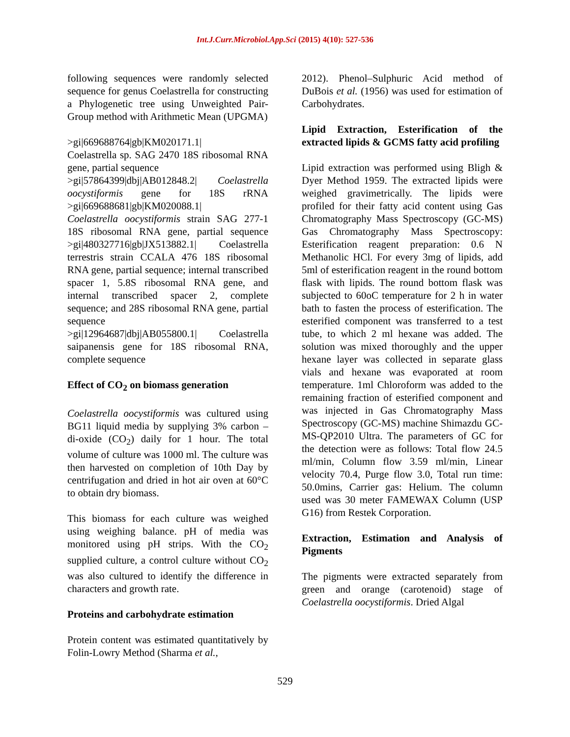Int.J.Curr.Microbiol.App.Sci (2015) 4(10): 527-536
following sequences were randomly selected sequence for genus Coelastrella for constructing a Phylogenetic tree using Unweighted Pair-Group method with Arithmetic Mean (UPGMA)
>gi|669688764|gb|KM020171.1|
Coelastrella sp. SAG 2470 18S ribosomal RNA gene, partial sequence
>gi|57864399|dbj|AB012848.2| Coelastrella oocystiformis gene for 18S rRNA >gi|669688681|gb|KM020088.1|
Coelastrella oocystiformis strain SAG 277-1 18S ribosomal RNA gene, partial sequence >gi|480327716|gb|JX513882.1| Coelastrella terrestris strain CCALA 476 18S ribosomal RNA gene, partial sequence; internal transcribed spacer 1, 5.8S ribosomal RNA gene, and internal transcribed spacer 2, complete sequence; and 28S ribosomal RNA gene, partial sequence
>gi|12964687|dbj|AB055800.1| Coelastrella saipanensis gene for 18S ribosomal RNA, complete sequence
Effect of CO<sub>2</sub> on biomass generation
Coelastrella oocystiformis was cultured using BG11 liquid media by supplying 3% carbon – di-oxide (CO<sub>2</sub>) daily for 1 hour. The total volume of culture was 1000 ml. The culture was then harvested on completion of 10th Day by centrifugation and dried in hot air oven at 60°C to obtain dry biomass.
This biomass for each culture was weighed using weighing balance. pH of media was monitored using pH strips. With the CO<sub>2</sub> supplied culture, a control culture without CO<sub>2</sub> was also cultured to identify the difference in characters and growth rate.
Proteins and carbohydrate estimation
Protein content was estimated quantitatively by Folin-Lowry Method (Sharma et al.,
2012). Phenol–Sulphuric Acid method of DuBois et al. (1956) was used for estimation of Carbohydrates.
Lipid Extraction, Esterification of the extracted lipids & GCMS fatty acid profiling
Lipid extraction was performed using Bligh & Dyer Method 1959. The extracted lipids were weighed gravimetrically. The lipids were profiled for their fatty acid content using Gas Chromatography Mass Spectroscopy (GC-MS) Gas Chromatography Mass Spectroscopy: Esterification reagent preparation: 0.6 N Methanolic HCl. For every 3mg of lipids, add 5ml of esterification reagent in the round bottom flask with lipids. The round bottom flask was subjected to 60oC temperature for 2 h in water bath to fasten the process of esterification. The esterified component was transferred to a test tube, to which 2 ml hexane was added. The solution was mixed thoroughly and the upper hexane layer was collected in separate glass vials and hexane was evaporated at room temperature. 1ml Chloroform was added to the remaining fraction of esterified component and was injected in Gas Chromatography Mass Spectroscopy (GC-MS) machine Shimazdu GC-MS-QP2010 Ultra. The parameters of GC for the detection were as follows: Total flow 24.5 ml/min, Column flow 3.59 ml/min, Linear velocity 70.4, Purge flow 3.0, Total run time: 50.0mins, Carrier gas: Helium. The column used was 30 meter FAMEWAX Column (USP G16) from Restek Corporation.
Extraction, Estimation and Analysis of Pigments
The pigments were extracted separately from green and orange (carotenoid) stage of Coelastrella oocystiformis. Dried Algal
529